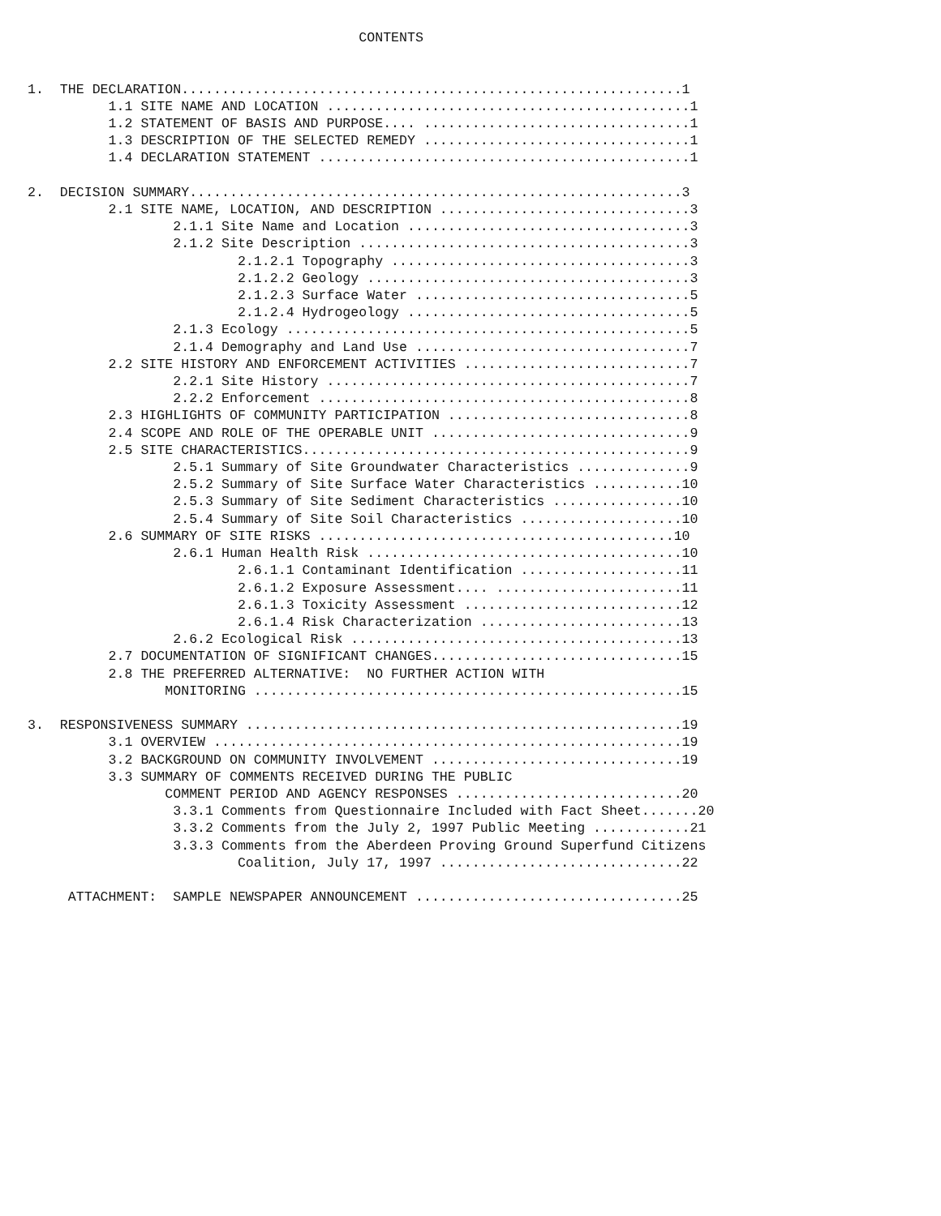CONTENTS


1.  THE DECLARATION..............................................................1
          1.1 SITE NAME AND LOCATION .............................................1
          1.2 STATEMENT OF BASIS AND PURPOSE.... .................................1
          1.3 DESCRIPTION OF THE SELECTED REMEDY .................................1
          1.4 DECLARATION STATEMENT ..............................................1

2.  DECISION SUMMARY.............................................................3
          2.1 SITE NAME, LOCATION, AND DESCRIPTION ...............................3
                  2.1.1 Site Name and Location ...................................3
                  2.1.2 Site Description .........................................3
                          2.1.2.1 Topography .....................................3
                          2.1.2.2 Geology ........................................3
                          2.1.2.3 Surface Water ..................................5
                          2.1.2.4 Hydrogeology ...................................5
                  2.1.3 Ecology ..................................................5
                  2.1.4 Demography and Land Use ..................................7
          2.2 SITE HISTORY AND ENFORCEMENT ACTIVITIES ............................7
                  2.2.1 Site History .............................................7
                  2.2.2 Enforcement ..............................................8
          2.3 HIGHLIGHTS OF COMMUNITY PARTICIPATION ..............................8
          2.4 SCOPE AND ROLE OF THE OPERABLE UNIT ................................9
          2.5 SITE CHARACTERISTICS................................................9
                  2.5.1 Summary of Site Groundwater Characteristics ..............9
                  2.5.2 Summary of Site Surface Water Characteristics ...........10
                  2.5.3 Summary of Site Sediment Characteristics ................10
                  2.5.4 Summary of Site Soil Characteristics ....................10
          2.6 SUMMARY OF SITE RISKS ............................................10
                  2.6.1 Human Health Risk .......................................10
                          2.6.1.1 Contaminant Identification ....................11
                          2.6.1.2 Exposure Assessment.... .......................11
                          2.6.1.3 Toxicity Assessment ...........................12
                          2.6.1.4 Risk Characterization .........................13
                  2.6.2 Ecological Risk .........................................13
          2.7 DOCUMENTATION OF SIGNIFICANT CHANGES...............................15
          2.8 THE PREFERRED ALTERNATIVE:  NO FURTHER ACTION WITH
                 MONITORING .....................................................15

3.  RESPONSIVENESS SUMMARY ......................................................19
          3.1 OVERVIEW ..........................................................19
          3.2 BACKGROUND ON COMMUNITY INVOLVEMENT ...............................19
          3.3 SUMMARY OF COMMENTS RECEIVED DURING THE PUBLIC
                 COMMENT PERIOD AND AGENCY RESPONSES ............................20
                  3.3.1 Comments from Questionnaire Included with Fact Sheet.......20
                  3.3.2 Comments from the July 2, 1997 Public Meeting ............21
                  3.3.3 Comments from the Aberdeen Proving Ground Superfund Citizens
                          Coalition, July 17, 1997 ..............................22

     ATTACHMENT:  SAMPLE NEWSPAPER ANNOUNCEMENT .................................25